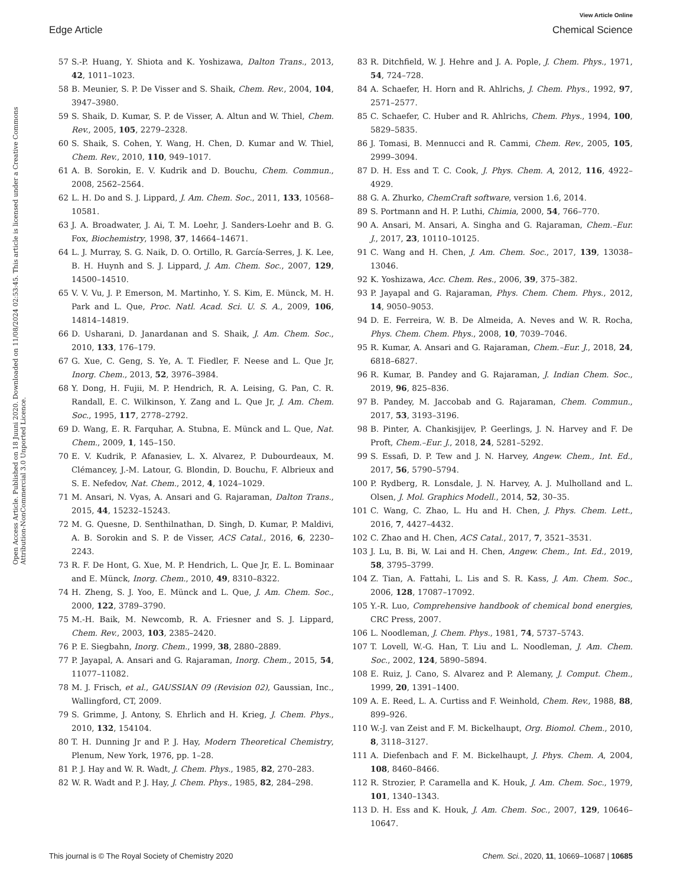View Article Online
Edge Article Chemical Science
Open Access Article. Published on 18 Juuni 2020. Downloaded on 11/08/2024 02:53:45. This article is licensed under a Creative Commons Attribution-NonCommercial 3.0 Unported Licence.
57 S.-P. Huang, Y. Shiota and K. Yoshizawa, Dalton Trans., 2013, 42, 1011–1023.
58 B. Meunier, S. P. De Visser and S. Shaik, Chem. Rev., 2004, 104, 3947–3980.
59 S. Shaik, D. Kumar, S. P. de Visser, A. Altun and W. Thiel, Chem. Rev., 2005, 105, 2279–2328.
60 S. Shaik, S. Cohen, Y. Wang, H. Chen, D. Kumar and W. Thiel, Chem. Rev., 2010, 110, 949–1017.
61 A. B. Sorokin, E. V. Kudrik and D. Bouchu, Chem. Commun., 2008, 2562–2564.
62 L. H. Do and S. J. Lippard, J. Am. Chem. Soc., 2011, 133, 10568–10581.
63 J. A. Broadwater, J. Ai, T. M. Loehr, J. Sanders-Loehr and B. G. Fox, Biochemistry, 1998, 37, 14664–14671.
64 L. J. Murray, S. G. Naik, D. O. Ortillo, R. García-Serres, J. K. Lee, B. H. Huynh and S. J. Lippard, J. Am. Chem. Soc., 2007, 129, 14500–14510.
65 V. V. Vu, J. P. Emerson, M. Martinho, Y. S. Kim, E. Münck, M. H. Park and L. Que, Proc. Natl. Acad. Sci. U. S. A., 2009, 106, 14814–14819.
66 D. Usharani, D. Janardanan and S. Shaik, J. Am. Chem. Soc., 2010, 133, 176–179.
67 G. Xue, C. Geng, S. Ye, A. T. Fiedler, F. Neese and L. Que Jr, Inorg. Chem., 2013, 52, 3976–3984.
68 Y. Dong, H. Fujii, M. P. Hendrich, R. A. Leising, G. Pan, C. R. Randall, E. C. Wilkinson, Y. Zang and L. Que Jr, J. Am. Chem. Soc., 1995, 117, 2778–2792.
69 D. Wang, E. R. Farquhar, A. Stubna, E. Münck and L. Que, Nat. Chem., 2009, 1, 145–150.
70 E. V. Kudrik, P. Afanasiev, L. X. Alvarez, P. Dubourdeaux, M. Clémancey, J.-M. Latour, G. Blondin, D. Bouchu, F. Albrieux and S. E. Nefedov, Nat. Chem., 2012, 4, 1024–1029.
71 M. Ansari, N. Vyas, A. Ansari and G. Rajaraman, Dalton Trans., 2015, 44, 15232–15243.
72 M. G. Quesne, D. Senthilnathan, D. Singh, D. Kumar, P. Maldivi, A. B. Sorokin and S. P. de Visser, ACS Catal., 2016, 6, 2230–2243.
73 R. F. De Hont, G. Xue, M. P. Hendrich, L. Que Jr, E. L. Bominaar and E. Münck, Inorg. Chem., 2010, 49, 8310–8322.
74 H. Zheng, S. J. Yoo, E. Münck and L. Que, J. Am. Chem. Soc., 2000, 122, 3789–3790.
75 M.-H. Baik, M. Newcomb, R. A. Friesner and S. J. Lippard, Chem. Rev., 2003, 103, 2385–2420.
76 P. E. Siegbahn, Inorg. Chem., 1999, 38, 2880–2889.
77 P. Jayapal, A. Ansari and G. Rajaraman, Inorg. Chem., 2015, 54, 11077–11082.
78 M. J. Frisch, et al., GAUSSIAN 09 (Revision 02), Gaussian, Inc., Wallingford, CT, 2009.
79 S. Grimme, J. Antony, S. Ehrlich and H. Krieg, J. Chem. Phys., 2010, 132, 154104.
80 T. H. Dunning Jr and P. J. Hay, Modern Theoretical Chemistry, Plenum, New York, 1976, pp. 1–28.
81 P. J. Hay and W. R. Wadt, J. Chem. Phys., 1985, 82, 270–283.
82 W. R. Wadt and P. J. Hay, J. Chem. Phys., 1985, 82, 284–298.
83 R. Ditchfield, W. J. Hehre and J. A. Pople, J. Chem. Phys., 1971, 54, 724–728.
84 A. Schaefer, H. Horn and R. Ahlrichs, J. Chem. Phys., 1992, 97, 2571–2577.
85 C. Schaefer, C. Huber and R. Ahlrichs, Chem. Phys., 1994, 100, 5829–5835.
86 J. Tomasi, B. Mennucci and R. Cammi, Chem. Rev., 2005, 105, 2999–3094.
87 D. H. Ess and T. C. Cook, J. Phys. Chem. A, 2012, 116, 4922–4929.
88 G. A. Zhurko, ChemCraft software, version 1.6, 2014.
89 S. Portmann and H. P. Luthi, Chimia, 2000, 54, 766–770.
90 A. Ansari, M. Ansari, A. Singha and G. Rajaraman, Chem.–Eur. J., 2017, 23, 10110–10125.
91 C. Wang and H. Chen, J. Am. Chem. Soc., 2017, 139, 13038–13046.
92 K. Yoshizawa, Acc. Chem. Res., 2006, 39, 375–382.
93 P. Jayapal and G. Rajaraman, Phys. Chem. Chem. Phys., 2012, 14, 9050–9053.
94 D. E. Ferreira, W. B. De Almeida, A. Neves and W. R. Rocha, Phys. Chem. Chem. Phys., 2008, 10, 7039–7046.
95 R. Kumar, A. Ansari and G. Rajaraman, Chem.–Eur. J., 2018, 24, 6818–6827.
96 R. Kumar, B. Pandey and G. Rajaraman, J. Indian Chem. Soc., 2019, 96, 825–836.
97 B. Pandey, M. Jaccobab and G. Rajaraman, Chem. Commun., 2017, 53, 3193–3196.
98 B. Pinter, A. Chankisjijev, P. Geerlings, J. N. Harvey and F. De Proft, Chem.–Eur. J., 2018, 24, 5281–5292.
99 S. Essafi, D. P. Tew and J. N. Harvey, Angew. Chem., Int. Ed., 2017, 56, 5790–5794.
100 P. Rydberg, R. Lonsdale, J. N. Harvey, A. J. Mulholland and L. Olsen, J. Mol. Graphics Modell., 2014, 52, 30–35.
101 C. Wang, C. Zhao, L. Hu and H. Chen, J. Phys. Chem. Lett., 2016, 7, 4427–4432.
102 C. Zhao and H. Chen, ACS Catal., 2017, 7, 3521–3531.
103 J. Lu, B. Bi, W. Lai and H. Chen, Angew. Chem., Int. Ed., 2019, 58, 3795–3799.
104 Z. Tian, A. Fattahi, L. Lis and S. R. Kass, J. Am. Chem. Soc., 2006, 128, 17087–17092.
105 Y.-R. Luo, Comprehensive handbook of chemical bond energies, CRC Press, 2007.
106 L. Noodleman, J. Chem. Phys., 1981, 74, 5737–5743.
107 T. Lovell, W.-G. Han, T. Liu and L. Noodleman, J. Am. Chem. Soc., 2002, 124, 5890–5894.
108 E. Ruiz, J. Cano, S. Alvarez and P. Alemany, J. Comput. Chem., 1999, 20, 1391–1400.
109 A. E. Reed, L. A. Curtiss and F. Weinhold, Chem. Rev., 1988, 88, 899–926.
110 W.-J. van Zeist and F. M. Bickelhaupt, Org. Biomol. Chem., 2010, 8, 3118–3127.
111 A. Diefenbach and F. M. Bickelhaupt, J. Phys. Chem. A, 2004, 108, 8460–8466.
112 R. Strozier, P. Caramella and K. Houk, J. Am. Chem. Soc., 1979, 101, 1340–1343.
113 D. H. Ess and K. Houk, J. Am. Chem. Soc., 2007, 129, 10646–10647.
This journal is © The Royal Society of Chemistry 2020 Chem. Sci., 2020, 11, 10669–10687 | 10685